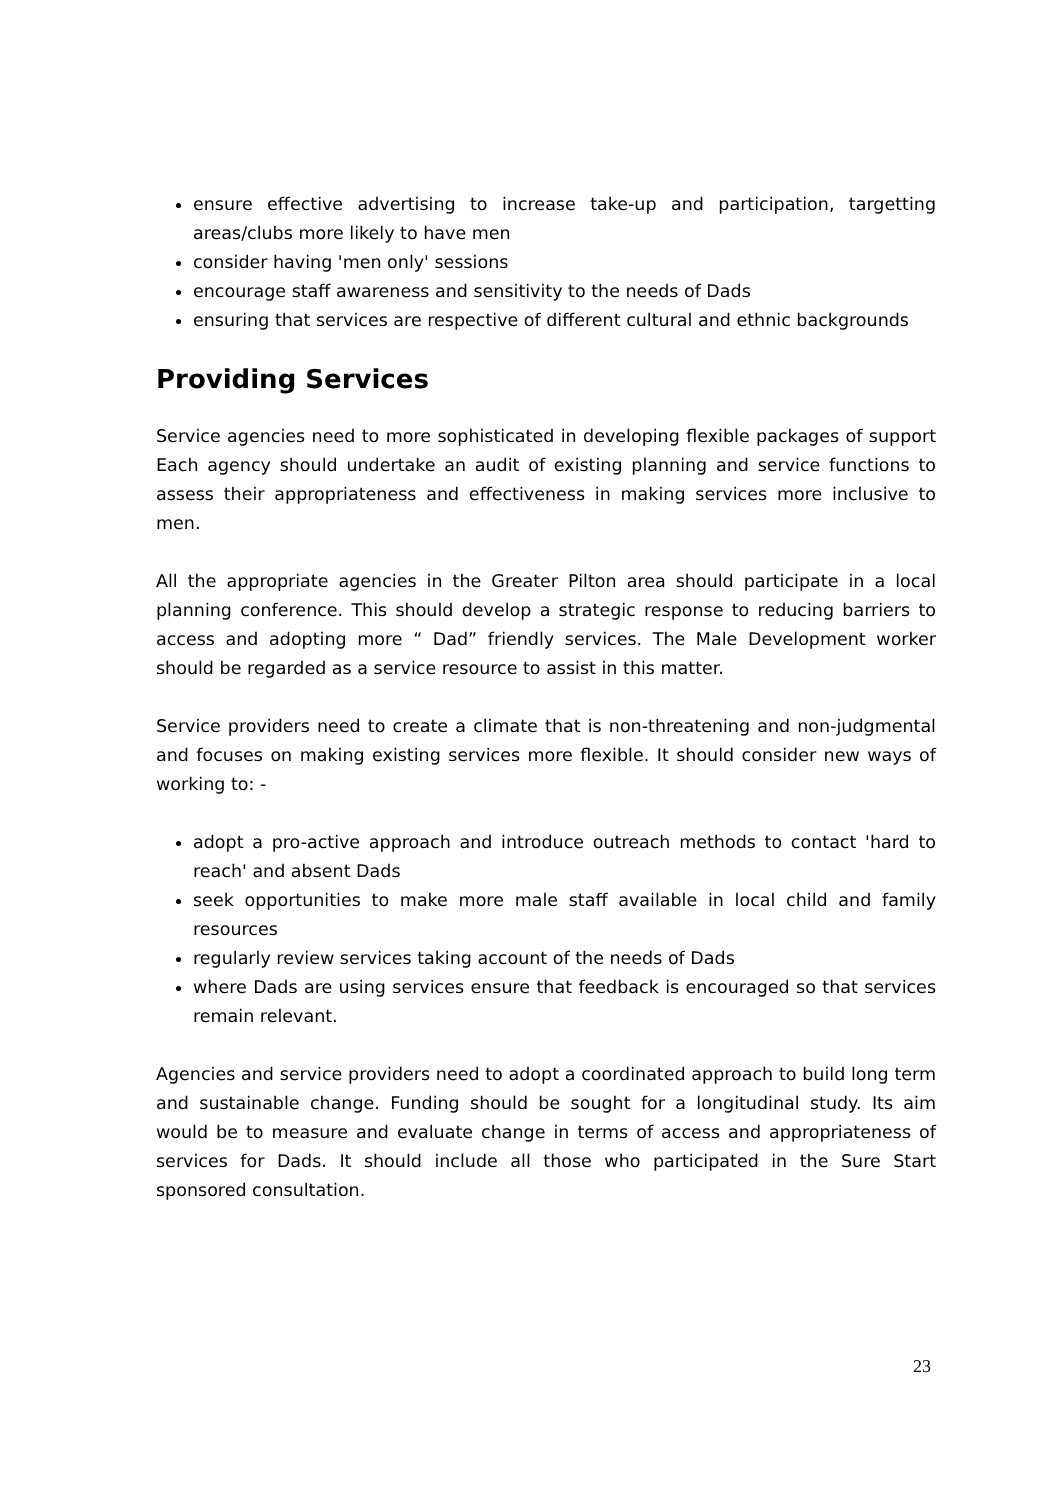ensure effective advertising to increase take-up and participation, targetting areas/clubs more likely to have men
consider having 'men only' sessions
encourage staff awareness and sensitivity to the needs of Dads
ensuring that services are respective of different cultural and ethnic backgrounds
Providing Services
Service agencies need to more sophisticated in developing flexible packages of support Each agency should undertake an audit of existing planning and service functions to assess their appropriateness and effectiveness in making services more inclusive to men.
All the appropriate agencies in the Greater Pilton area should participate in a local planning conference. This should develop a strategic response to reducing barriers to access and adopting more “ Dad” friendly services. The Male Development worker should be regarded as a service resource to assist in this matter.
Service providers need to create a climate that is non-threatening and non-judgmental and focuses on making existing services more flexible. It should consider new ways of working to: -
adopt a pro-active approach and introduce outreach methods to contact 'hard to reach' and absent Dads
seek opportunities to make more male staff available in local child and family resources
regularly review services taking account of the needs of Dads
where Dads are using services ensure that feedback is encouraged so that services remain relevant.
Agencies and service providers need to adopt a coordinated approach to build long term and sustainable change. Funding should be sought for a longitudinal study. Its aim would be to measure and evaluate change in terms of access and appropriateness of services for Dads. It should include all those who participated in the Sure Start sponsored consultation.
23